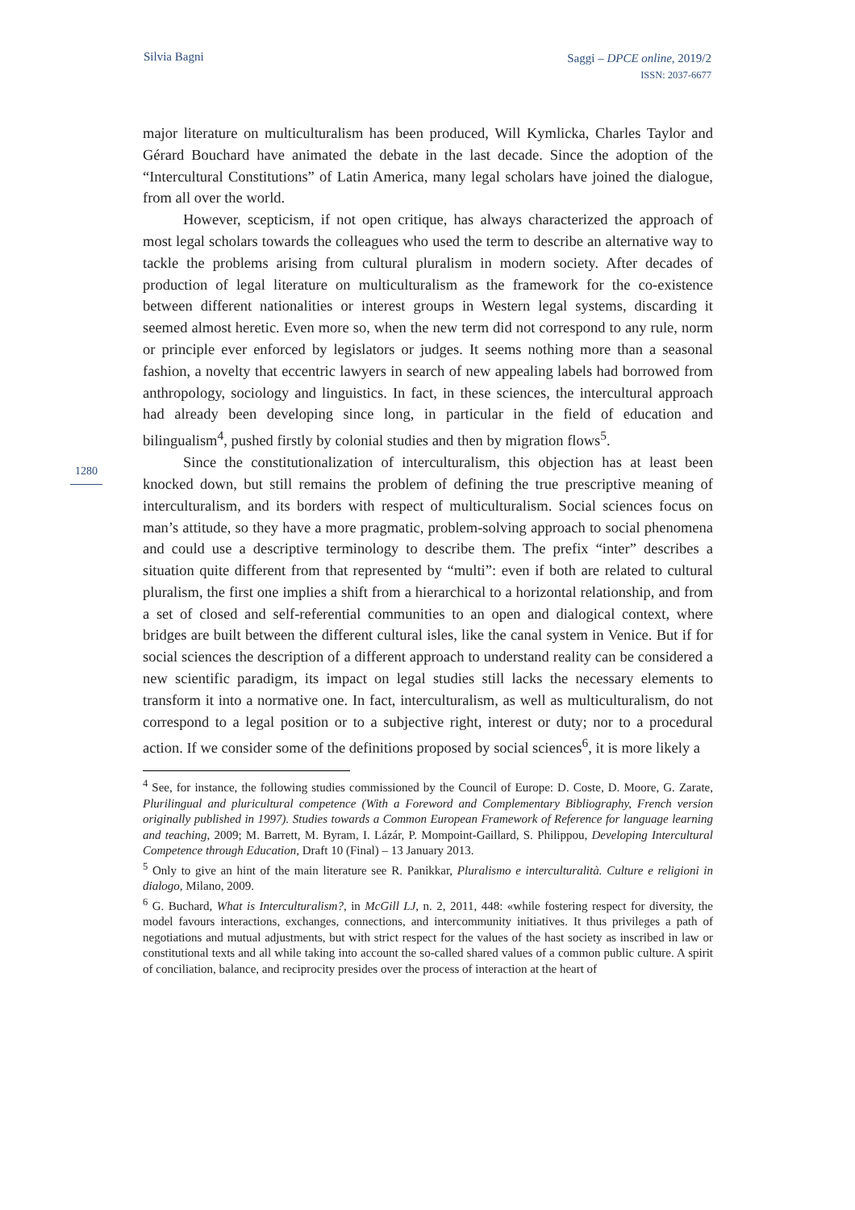Silvia Bagni
Saggi – DPCE online, 2019/2
ISSN: 2037-6677
1280
major literature on multiculturalism has been produced, Will Kymlicka, Charles Taylor and Gérard Bouchard have animated the debate in the last decade. Since the adoption of the “Intercultural Constitutions” of Latin America, many legal scholars have joined the dialogue, from all over the world.
However, scepticism, if not open critique, has always characterized the approach of most legal scholars towards the colleagues who used the term to describe an alternative way to tackle the problems arising from cultural pluralism in modern society. After decades of production of legal literature on multiculturalism as the framework for the co-existence between different nationalities or interest groups in Western legal systems, discarding it seemed almost heretic. Even more so, when the new term did not correspond to any rule, norm or principle ever enforced by legislators or judges. It seems nothing more than a seasonal fashion, a novelty that eccentric lawyers in search of new appealing labels had borrowed from anthropology, sociology and linguistics. In fact, in these sciences, the intercultural approach had already been developing since long, in particular in the field of education and bilingualism<sup>4</sup>, pushed firstly by colonial studies and then by migration flows<sup>5</sup>.
Since the constitutionalization of interculturalism, this objection has at least been knocked down, but still remains the problem of defining the true prescriptive meaning of interculturalism, and its borders with respect of multiculturalism. Social sciences focus on man’s attitude, so they have a more pragmatic, problem-solving approach to social phenomena and could use a descriptive terminology to describe them. The prefix “inter” describes a situation quite different from that represented by “multi”: even if both are related to cultural pluralism, the first one implies a shift from a hierarchical to a horizontal relationship, and from a set of closed and self-referential communities to an open and dialogical context, where bridges are built between the different cultural isles, like the canal system in Venice. But if for social sciences the description of a different approach to understand reality can be considered a new scientific paradigm, its impact on legal studies still lacks the necessary elements to transform it into a normative one. In fact, interculturalism, as well as multiculturalism, do not correspond to a legal position or to a subjective right, interest or duty; nor to a procedural action. If we consider some of the definitions proposed by social sciences<sup>6</sup>, it is more likely a
<sup>4</sup> See, for instance, the following studies commissioned by the Council of Europe: D. Coste, D. Moore, G. Zarate, Plurilingual and pluricultural competence (With a Foreword and Complementary Bibliography, French version originally published in 1997). Studies towards a Common European Framework of Reference for language learning and teaching, 2009; M. Barrett, M. Byram, I. Lázár, P. Mompoint-Gaillard, S. Philippou, Developing Intercultural Competence through Education, Draft 10 (Final) – 13 January 2013.
<sup>5</sup> Only to give an hint of the main literature see R. Panikkar, Pluralismo e interculturalità. Culture e religioni in dialogo, Milano, 2009.
<sup>6</sup> G. Buchard, What is Interculturalism?, in McGill LJ, n. 2, 2011, 448: «while fostering respect for diversity, the model favours interactions, exchanges, connections, and intercommunity initiatives. It thus privileges a path of negotiations and mutual adjustments, but with strict respect for the values of the hast society as inscribed in law or constitutional texts and all while taking into account the so-called shared values of a common public culture. A spirit of conciliation, balance, and reciprocity presides over the process of interaction at the heart of